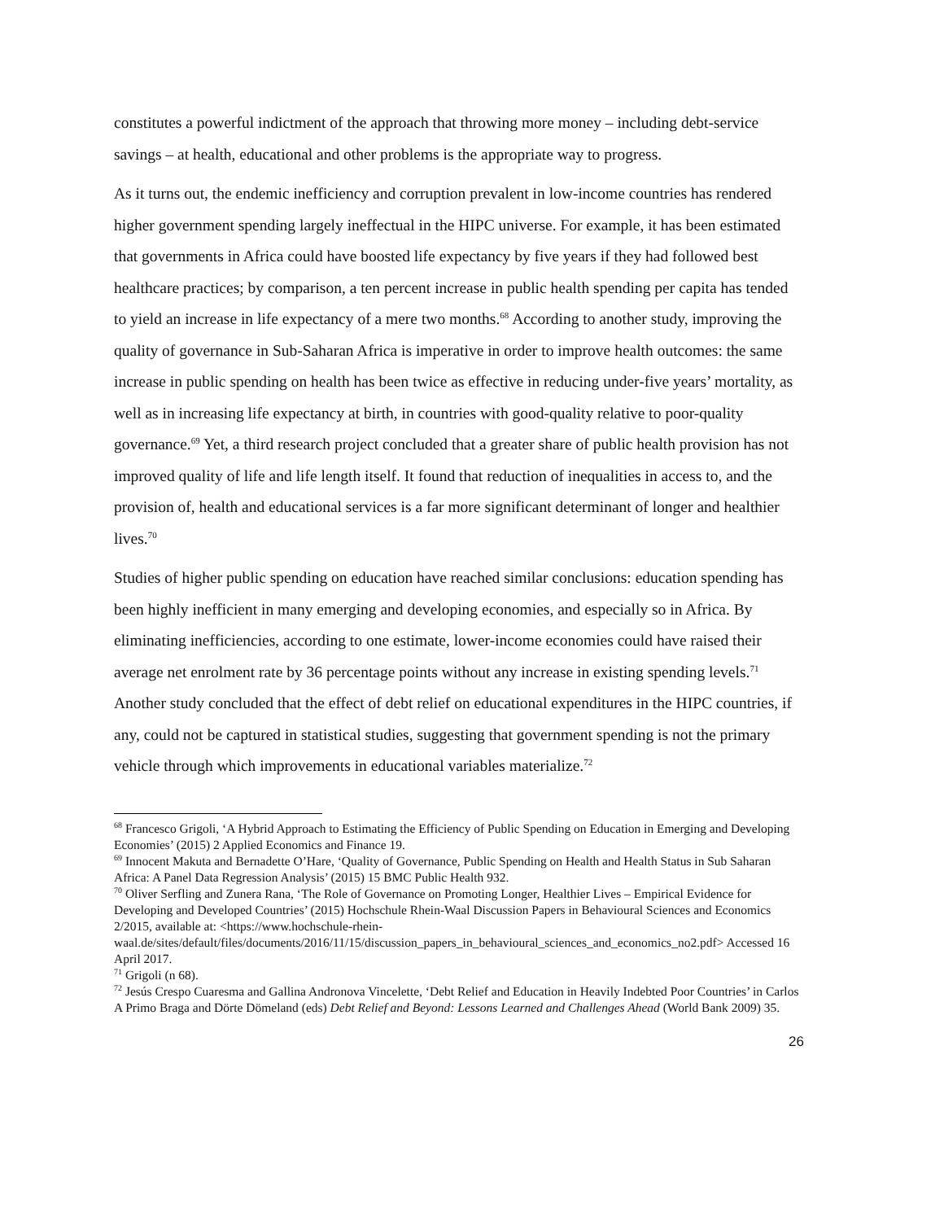constitutes a powerful indictment of the approach that throwing more money – including debt-service savings – at health, educational and other problems is the appropriate way to progress.
As it turns out, the endemic inefficiency and corruption prevalent in low-income countries has rendered higher government spending largely ineffectual in the HIPC universe. For example, it has been estimated that governments in Africa could have boosted life expectancy by five years if they had followed best healthcare practices; by comparison, a ten percent increase in public health spending per capita has tended to yield an increase in life expectancy of a mere two months.<sup>68</sup> According to another study, improving the quality of governance in Sub-Saharan Africa is imperative in order to improve health outcomes: the same increase in public spending on health has been twice as effective in reducing under-five years’ mortality, as well as in increasing life expectancy at birth, in countries with good-quality relative to poor-quality governance.<sup>69</sup> Yet, a third research project concluded that a greater share of public health provision has not improved quality of life and life length itself. It found that reduction of inequalities in access to, and the provision of, health and educational services is a far more significant determinant of longer and healthier lives.<sup>70</sup>
Studies of higher public spending on education have reached similar conclusions: education spending has been highly inefficient in many emerging and developing economies, and especially so in Africa. By eliminating inefficiencies, according to one estimate, lower-income economies could have raised their average net enrolment rate by 36 percentage points without any increase in existing spending levels.<sup>71</sup> Another study concluded that the effect of debt relief on educational expenditures in the HIPC countries, if any, could not be captured in statistical studies, suggesting that government spending is not the primary vehicle through which improvements in educational variables materialize.<sup>72</sup>
<sup>68</sup> Francesco Grigoli, ‘A Hybrid Approach to Estimating the Efficiency of Public Spending on Education in Emerging and Developing Economies’ (2015) 2 Applied Economics and Finance 19.
<sup>69</sup> Innocent Makuta and Bernadette O’Hare, ‘Quality of Governance, Public Spending on Health and Health Status in Sub Saharan Africa: A Panel Data Regression Analysis’ (2015) 15 BMC Public Health 932.
<sup>70</sup> Oliver Serfling and Zunera Rana, ‘The Role of Governance on Promoting Longer, Healthier Lives – Empirical Evidence for Developing and Developed Countries’ (2015) Hochschule Rhein-Waal Discussion Papers in Behavioural Sciences and Economics 2/2015, available at: <https://www.hochschule-rhein-waal.de/sites/default/files/documents/2016/11/15/discussion_papers_in_behavioural_sciences_and_economics_no2.pdf> Accessed 16 April 2017.
<sup>71</sup> Grigoli (n 68).
<sup>72</sup> Jesús Crespo Cuaresma and Gallina Andronova Vincelette, ‘Debt Relief and Education in Heavily Indebted Poor Countries’ in Carlos A Primo Braga and Dörte Dömeland (eds) Debt Relief and Beyond: Lessons Learned and Challenges Ahead (World Bank 2009) 35.
26